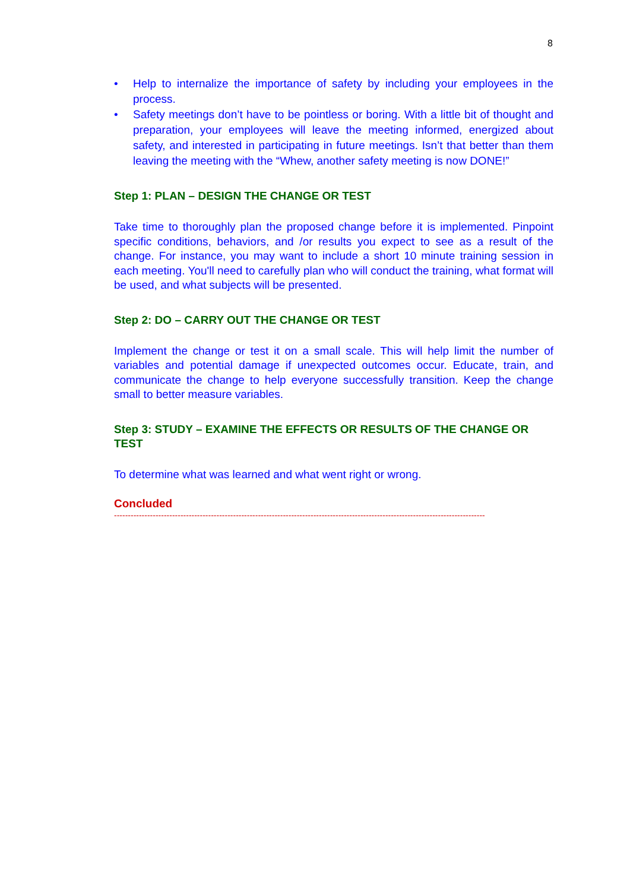8
• Help to internalize the importance of safety by including your employees in the process.
• Safety meetings don’t have to be pointless or boring. With a little bit of thought and preparation, your employees will leave the meeting informed, energized about safety, and interested in participating in future meetings. Isn’t that better than them leaving the meeting with the “Whew, another safety meeting is now DONE!”
Step 1: PLAN – DESIGN THE CHANGE OR TEST
Take time to thoroughly plan the proposed change before it is implemented. Pinpoint specific conditions, behaviors, and /or results you expect to see as a result of the change. For instance, you may want to include a short 10 minute training session in each meeting. You'll need to carefully plan who will conduct the training, what format will be used, and what subjects will be presented.
Step 2: DO – CARRY OUT THE CHANGE OR TEST
Implement the change or test it on a small scale. This will help limit the number of variables and potential damage if unexpected outcomes occur. Educate, train, and communicate the change to help everyone successfully transition. Keep the change small to better measure variables.
Step 3: STUDY – EXAMINE THE EFFECTS OR RESULTS OF THE CHANGE OR TEST
To determine what was learned and what went right or wrong.
Concluded
--------------------------------------------------------------------------------------------------------------------------------------